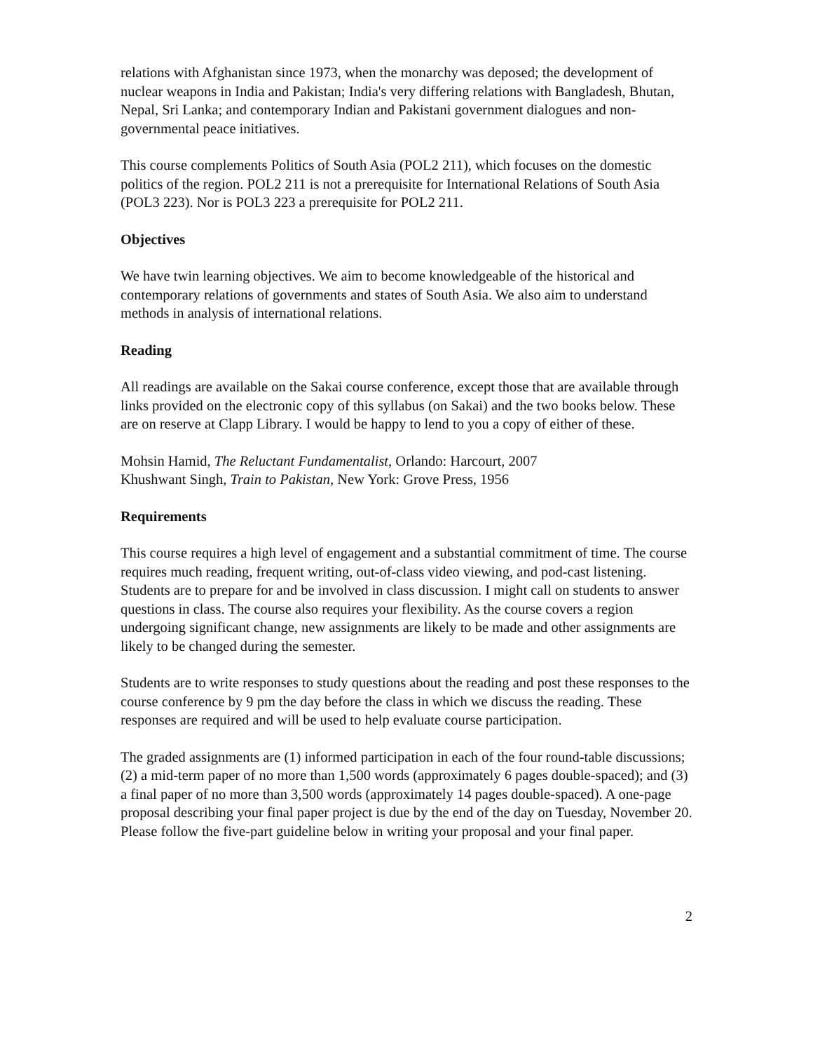relations with Afghanistan since 1973, when the monarchy was deposed; the development of nuclear weapons in India and Pakistan; India's very differing relations with Bangladesh, Bhutan, Nepal, Sri Lanka; and contemporary Indian and Pakistani government dialogues and non-governmental peace initiatives.
This course complements Politics of South Asia (POL2 211), which focuses on the domestic politics of the region. POL2 211 is not a prerequisite for International Relations of South Asia (POL3 223). Nor is POL3 223 a prerequisite for POL2 211.
Objectives
We have twin learning objectives. We aim to become knowledgeable of the historical and contemporary relations of governments and states of South Asia. We also aim to understand methods in analysis of international relations.
Reading
All readings are available on the Sakai course conference, except those that are available through links provided on the electronic copy of this syllabus (on Sakai) and the two books below. These are on reserve at Clapp Library. I would be happy to lend to you a copy of either of these.
Mohsin Hamid, The Reluctant Fundamentalist, Orlando: Harcourt, 2007
Khushwant Singh, Train to Pakistan, New York: Grove Press, 1956
Requirements
This course requires a high level of engagement and a substantial commitment of time. The course requires much reading, frequent writing, out-of-class video viewing, and pod-cast listening. Students are to prepare for and be involved in class discussion. I might call on students to answer questions in class. The course also requires your flexibility. As the course covers a region undergoing significant change, new assignments are likely to be made and other assignments are likely to be changed during the semester.
Students are to write responses to study questions about the reading and post these responses to the course conference by 9 pm the day before the class in which we discuss the reading. These responses are required and will be used to help evaluate course participation.
The graded assignments are (1) informed participation in each of the four round-table discussions; (2) a mid-term paper of no more than 1,500 words (approximately 6 pages double-spaced); and (3) a final paper of no more than 3,500 words (approximately 14 pages double-spaced). A one-page proposal describing your final paper project is due by the end of the day on Tuesday, November 20. Please follow the five-part guideline below in writing your proposal and your final paper.
2